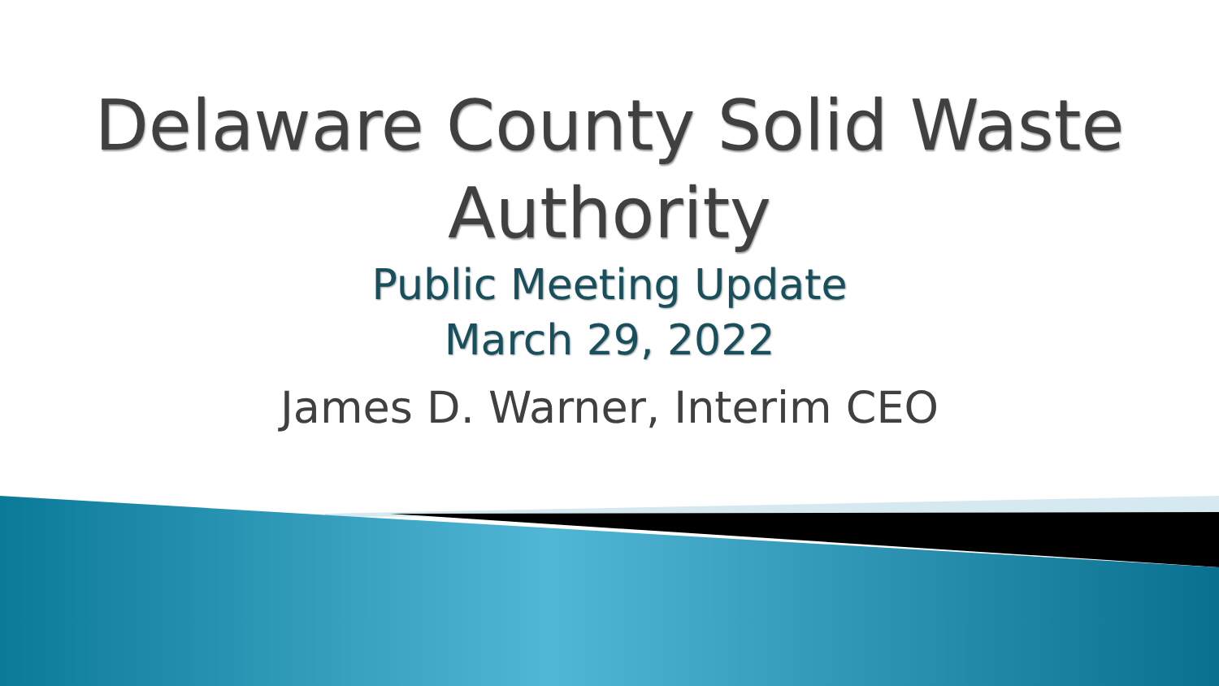Delaware County Solid Waste
Authority
Public Meeting Update
March 29, 2022
James D. Warner, Interim CEO